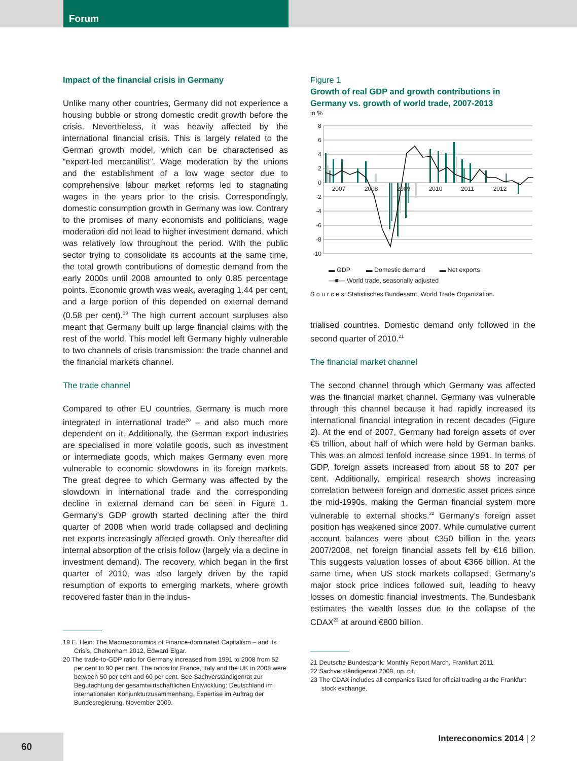Forum
Impact of the financial crisis in Germany
Unlike many other countries, Germany did not experience a housing bubble or strong domestic credit growth before the crisis. Nevertheless, it was heavily affected by the international financial crisis. This is largely related to the German growth model, which can be characterised as “export-led mercantilist”. Wage moderation by the unions and the establishment of a low wage sector due to comprehensive labour market reforms led to stagnating wages in the years prior to the crisis. Correspondingly, domestic consumption growth in Germany was low. Contrary to the promises of many economists and politicians, wage moderation did not lead to higher investment demand, which was relatively low throughout the period. With the public sector trying to consolidate its accounts at the same time, the total growth contributions of domestic demand from the early 2000s until 2008 amounted to only 0.85 percentage points. Economic growth was weak, averaging 1.44 per cent, and a large portion of this depended on external demand (0.58 per cent).<sup>19</sup> The high current account surpluses also meant that Germany built up large financial claims with the rest of the world. This model left Germany highly vulnerable to two channels of crisis transmission: the trade channel and the financial markets channel.
The trade channel
Compared to other EU countries, Germany is much more integrated in international trade<sup>20</sup> – and also much more dependent on it. Additionally, the German export industries are specialised in more volatile goods, such as investment or intermediate goods, which makes Germany even more vulnerable to economic slowdowns in its foreign markets. The great degree to which Germany was affected by the slowdown in international trade and the corresponding decline in external demand can be seen in Figure 1. Germany’s GDP growth started declining after the third quarter of 2008 when world trade collapsed and declining net exports increasingly affected growth. Only thereafter did internal absorption of the crisis follow (largely via a decline in investment demand). The recovery, which began in the first quarter of 2010, was also largely driven by the rapid resumption of exports to emerging markets, where growth recovered faster than in the indus-
19 E. Hein: The Macroeconomics of Finance-dominated Capitalism – and its Crisis, Cheltenham 2012, Edward Elgar.
20 The trade-to-GDP ratio for Germany increased from 1991 to 2008 from 52 per cent to 90 per cent. The ratios for France, Italy and the UK in 2008 were between 50 per cent and 60 per cent. See Sachverständigenrat zur Begutachtung der gesamtwirtschaftlichen Entwicklung: Deutschland im internationalen Konjunkturzusammenhang, Expertise im Auftrag der Bundesregierung, November 2009.
Figure 1
Growth of real GDP and growth contributions in Germany vs. growth of world trade, 2007-2013
in %
8
6
4
2
0
-2
-4
-6
-8
-10
2007
2008
2009
2010
2011
2012
▬ GDP ▬ Domestic demand ▬ Net exports
—■— World trade, seasonally adjusted
S o u r c e s: Statistisches Bundesamt, World Trade Organization.
trialised countries. Domestic demand only followed in the second quarter of 2010.<sup>21</sup>
The financial market channel
The second channel through which Germany was affected was the financial market channel. Germany was vulnerable through this channel because it had rapidly increased its international financial integration in recent decades (Figure 2). At the end of 2007, Germany had foreign assets of over €5 trillion, about half of which were held by German banks. This was an almost tenfold increase since 1991. In terms of GDP, foreign assets increased from about 58 to 207 per cent. Additionally, empirical research shows increasing correlation between foreign and domestic asset prices since the mid-1990s, making the German financial system more vulnerable to external shocks.<sup>22</sup> Germany’s foreign asset position has weakened since 2007. While cumulative current account balances were about €350 billion in the years 2007/2008, net foreign financial assets fell by €16 billion. This suggests valuation losses of about €366 billion. At the same time, when US stock markets collapsed, Germany’s major stock price indices followed suit, leading to heavy losses on domestic financial investments. The Bundesbank estimates the wealth losses due to the collapse of the CDAX<sup>23</sup> at around €800 billion.
21 Deutsche Bundesbank: Monthly Report March, Frankfurt 2011.
22 Sachverständigenrat 2009, op. cit.
23 The CDAX includes all companies listed for official trading at the Frankfurt stock exchange.
60 Intereconomics 2014 | 2